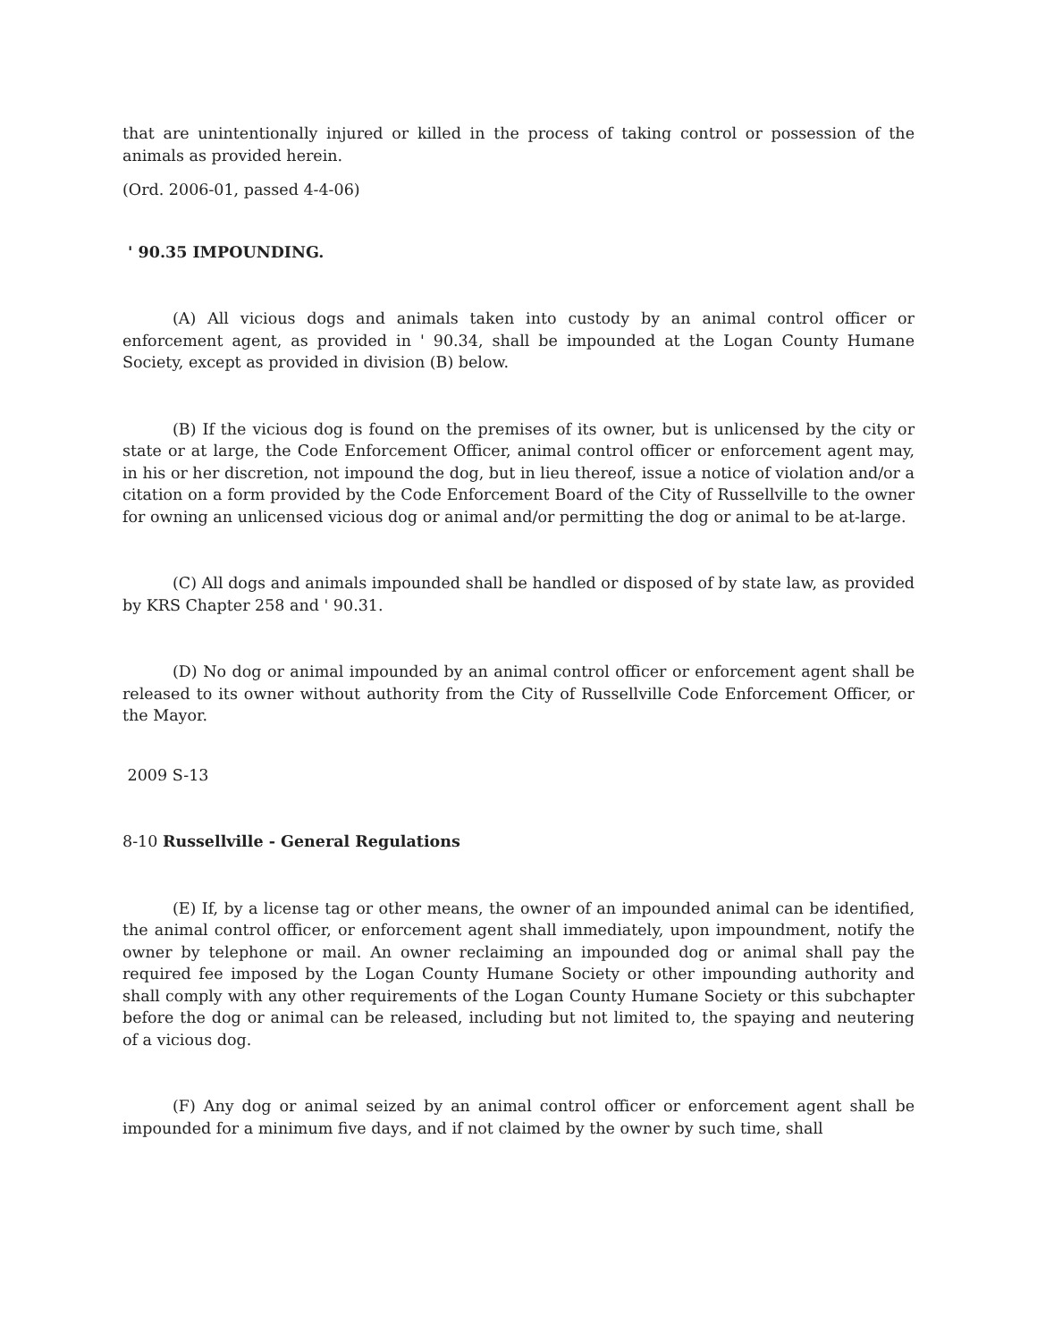that are unintentionally injured or killed in the process of taking control or possession of the animals as provided herein.
(Ord. 2006-01, passed 4-4-06)
' 90.35 IMPOUNDING.
(A) All vicious dogs and animals taken into custody by an animal control officer or enforcement agent, as provided in ' 90.34, shall be impounded at the Logan County Humane Society, except as provided in division (B) below.
(B) If the vicious dog is found on the premises of its owner, but is unlicensed by the city or state or at large, the Code Enforcement Officer, animal control officer or enforcement agent may, in his or her discretion, not impound the dog, but in lieu thereof, issue a notice of violation and/or a citation on a form provided by the Code Enforcement Board of the City of Russellville to the owner for owning an unlicensed vicious dog or animal and/or permitting the dog or animal to be at-large.
(C) All dogs and animals impounded shall be handled or disposed of by state law, as provided by KRS Chapter 258 and ' 90.31.
(D) No dog or animal impounded by an animal control officer or enforcement agent shall be released to its owner without authority from the City of Russellville Code Enforcement Officer, or the Mayor.
2009 S-13
8-10 Russellville - General Regulations
(E) If, by a license tag or other means, the owner of an impounded animal can be identified, the animal control officer, or enforcement agent shall immediately, upon impoundment, notify the owner by telephone or mail. An owner reclaiming an impounded dog or animal shall pay the required fee imposed by the Logan County Humane Society or other impounding authority and shall comply with any other requirements of the Logan County Humane Society or this subchapter before the dog or animal can be released, including but not limited to, the spaying and neutering of a vicious dog.
(F) Any dog or animal seized by an animal control officer or enforcement agent shall be impounded for a minimum five days, and if not claimed by the owner by such time, shall